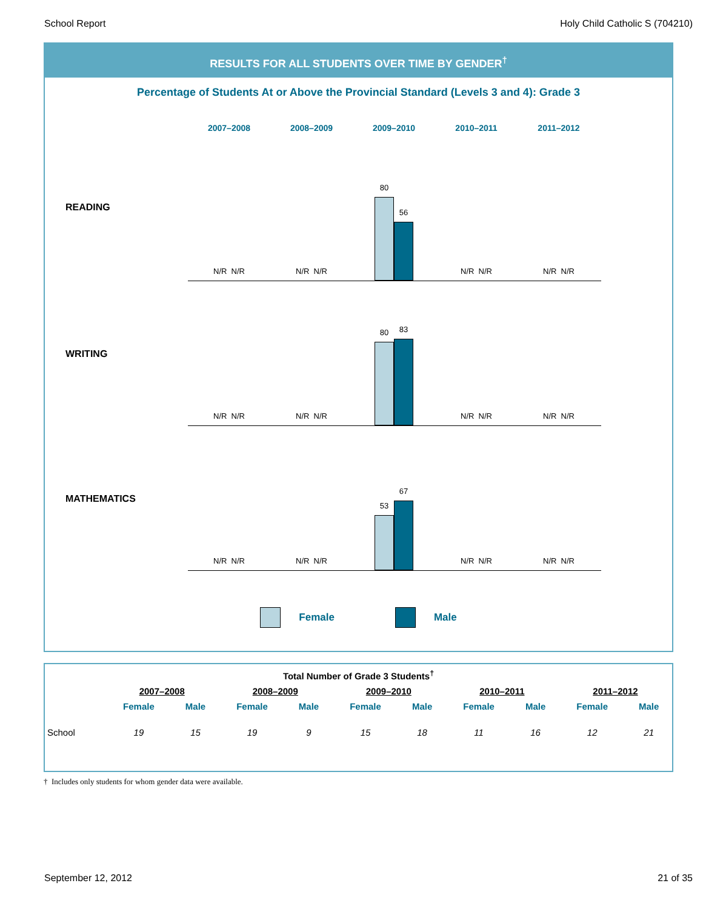School Report Holy Child Catholic S (704210)
RESULTS FOR ALL STUDENTS OVER TIME BY GENDER<sup>†</sup>
Percentage of Students At or Above the Provincial Standard (Levels 3 and 4): Grade 3
2007–2008 2008–2009 2009–2010 2010–2011 2011–2012
READING
N/R N/R
N/R N/R
80
56
N/R N/R
N/R N/R
WRITING
N/R N/R
N/R N/R
80
83
N/R N/R
N/R N/R
MATHEMATICS
N/R N/R
N/R N/R
53
67
N/R N/R
N/R N/R
Female Male
| Total Number of Grade 3 Students<sup>†</sup> | | | | | | | | | | |
| --- | --- | --- | --- | --- | --- | --- | --- | --- | --- | --- |
| | 2007–2008 | | 2008–2009 | | 2009–2010 | | 2010–2011 | | 2011–2012 | |
| | Female | Male | Female | Male | Female | Male | Female | Male | Female | Male |
| School | 19 | 15 | 19 | 9 | 15 | 18 | 11 | 16 | 12 | 21 |
† Includes only students for whom gender data were available.
September 12, 2012 21 of 35